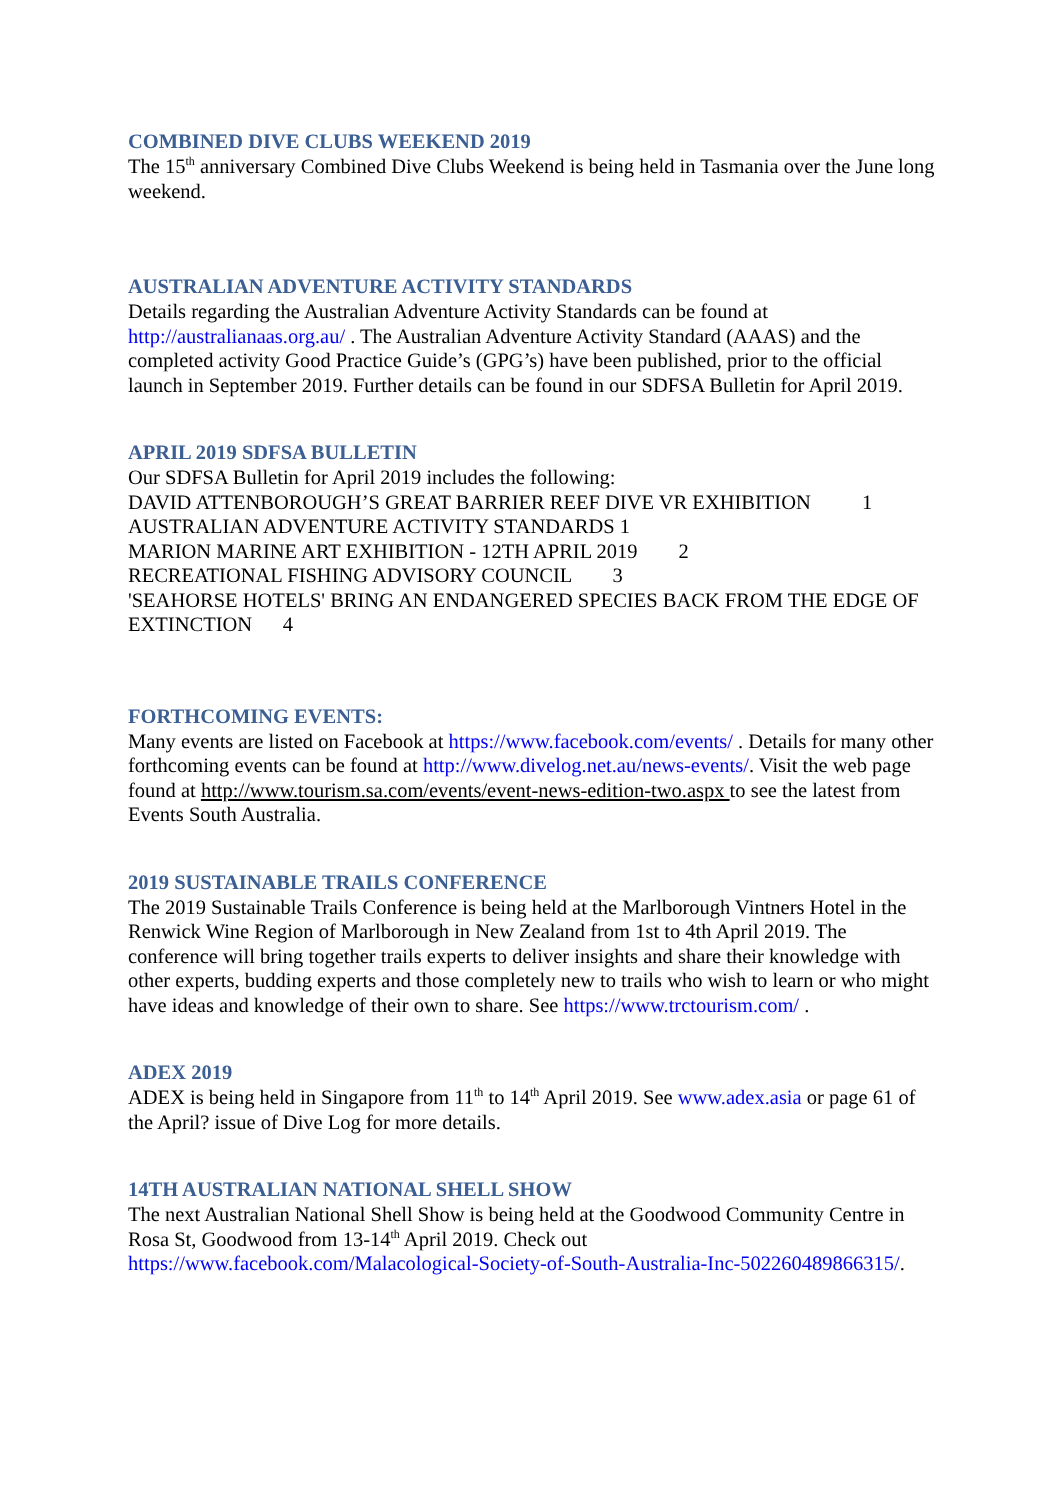COMBINED DIVE CLUBS WEEKEND 2019
The 15<sup>th</sup> anniversary Combined Dive Clubs Weekend is being held in Tasmania over the June long weekend.
AUSTRALIAN ADVENTURE ACTIVITY STANDARDS
Details regarding the Australian Adventure Activity Standards can be found at http://australianaas.org.au/ . The Australian Adventure Activity Standard (AAAS) and the completed activity Good Practice Guide’s (GPG’s) have been published, prior to the official launch in September 2019. Further details can be found in our SDFSA Bulletin for April 2019.
APRIL 2019 SDFSA BULLETIN
Our SDFSA Bulletin for April 2019 includes the following:
DAVID ATTENBOROUGH’S GREAT BARRIER REEF DIVE VR EXHIBITION 1
AUSTRALIAN ADVENTURE ACTIVITY STANDARDS 1
MARION MARINE ART EXHIBITION - 12TH APRIL 2019 2
RECREATIONAL FISHING ADVISORY COUNCIL 3
'SEAHORSE HOTELS' BRING AN ENDANGERED SPECIES BACK FROM THE EDGE OF EXTINCTION 4
FORTHCOMING EVENTS:
Many events are listed on Facebook at https://www.facebook.com/events/ . Details for many other forthcoming events can be found at http://www.divelog.net.au/news-events/. Visit the web page found at http://www.tourism.sa.com/events/event-news-edition-two.aspx to see the latest from Events South Australia.
2019 SUSTAINABLE TRAILS CONFERENCE
The 2019 Sustainable Trails Conference is being held at the Marlborough Vintners Hotel in the Renwick Wine Region of Marlborough in New Zealand from 1st to 4th April 2019. The conference will bring together trails experts to deliver insights and share their knowledge with other experts, budding experts and those completely new to trails who wish to learn or who might have ideas and knowledge of their own to share. See https://www.trctourism.com/ .
ADEX 2019
ADEX is being held in Singapore from 11<sup>th</sup> to 14<sup>th</sup> April 2019. See www.adex.asia or page 61 of the April? issue of Dive Log for more details.
14TH AUSTRALIAN NATIONAL SHELL SHOW
The next Australian National Shell Show is being held at the Goodwood Community Centre in Rosa St, Goodwood from 13-14<sup>th</sup> April 2019. Check out https://www.facebook.com/Malacological-Society-of-South-Australia-Inc-502260489866315/.